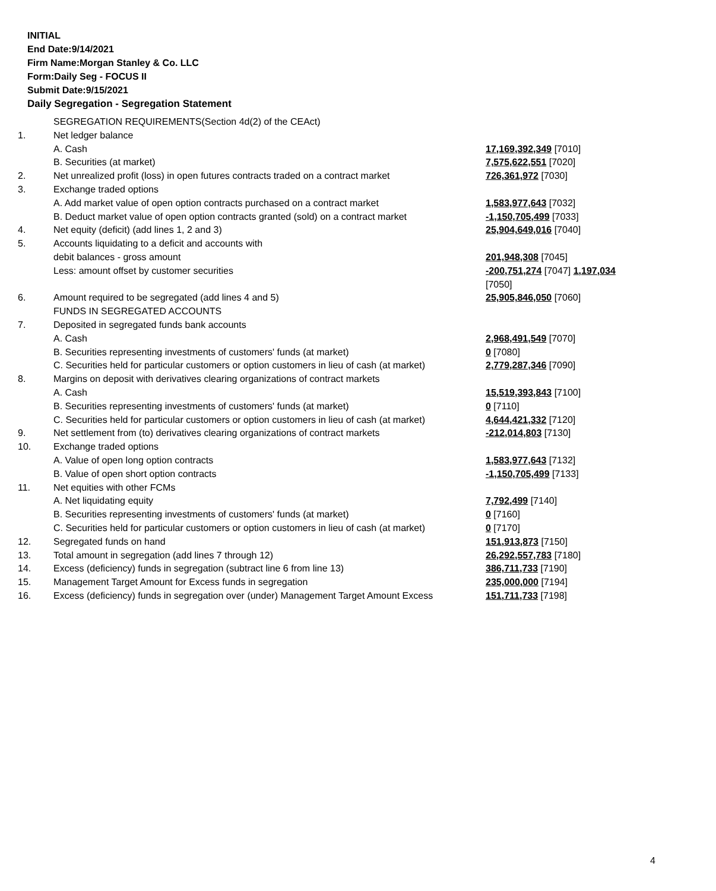INITIAL
End Date:9/14/2021
Firm Name:Morgan Stanley & Co. LLC
Form:Daily Seg - FOCUS II
Submit Date:9/15/2021
Daily Segregation - Segregation Statement
| | SEGREGATION REQUIREMENTS(Section 4d(2) of the CEAct) | |
| 1. | Net ledger balance | |
| | A. Cash | 17,169,392,349 [7010] |
| | B. Securities (at market) | 7,575,622,551 [7020] |
| 2. | Net unrealized profit (loss) in open futures contracts traded on a contract market | 726,361,972 [7030] |
| 3. | Exchange traded options | |
| | A. Add market value of open option contracts purchased on a contract market | 1,583,977,643 [7032] |
| | B. Deduct market value of open option contracts granted (sold) on a contract market | -1,150,705,499 [7033] |
| 4. | Net equity (deficit) (add lines 1, 2 and 3) | 25,904,649,016 [7040] |
| 5. | Accounts liquidating to a deficit and accounts with | |
| | debit balances - gross amount | 201,948,308 [7045] |
| | Less: amount offset by customer securities | -200,751,274 [7047] 1,197,034 [7050] |
| 6. | Amount required to be segregated (add lines 4 and 5) | 25,905,846,050 [7060] |
| | FUNDS IN SEGREGATED ACCOUNTS | |
| 7. | Deposited in segregated funds bank accounts | |
| | A. Cash | 2,968,491,549 [7070] |
| | B. Securities representing investments of customers' funds (at market) | 0 [7080] |
| | C. Securities held for particular customers or option customers in lieu of cash (at market) | 2,779,287,346 [7090] |
| 8. | Margins on deposit with derivatives clearing organizations of contract markets | |
| | A. Cash | 15,519,393,843 [7100] |
| | B. Securities representing investments of customers' funds (at market) | 0 [7110] |
| | C. Securities held for particular customers or option customers in lieu of cash (at market) | 4,644,421,332 [7120] |
| 9. | Net settlement from (to) derivatives clearing organizations of contract markets | -212,014,803 [7130] |
| 10. | Exchange traded options | |
| | A. Value of open long option contracts | 1,583,977,643 [7132] |
| | B. Value of open short option contracts | -1,150,705,499 [7133] |
| 11. | Net equities with other FCMs | |
| | A. Net liquidating equity | 7,792,499 [7140] |
| | B. Securities representing investments of customers' funds (at market) | 0 [7160] |
| | C. Securities held for particular customers or option customers in lieu of cash (at market) | 0 [7170] |
| 12. | Segregated funds on hand | 151,913,873 [7150] |
| 13. | Total amount in segregation (add lines 7 through 12) | 26,292,557,783 [7180] |
| 14. | Excess (deficiency) funds in segregation (subtract line 6 from line 13) | 386,711,733 [7190] |
| 15. | Management Target Amount for Excess funds in segregation | 235,000,000 [7194] |
| 16. | Excess (deficiency) funds in segregation over (under) Management Target Amount Excess | 151,711,733 [7198] |
4